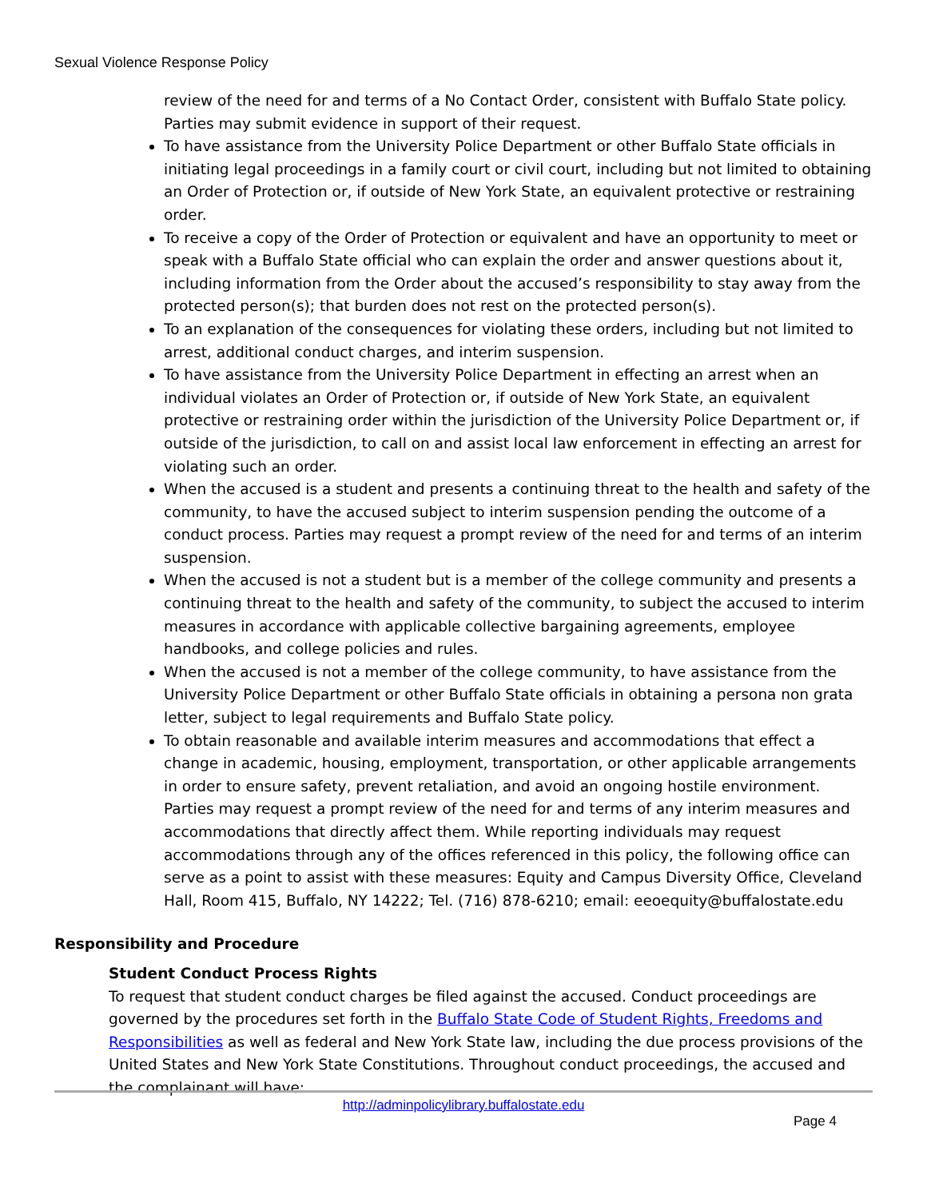Sexual Violence Response Policy
review of the need for and terms of a No Contact Order, consistent with Buffalo State policy. Parties may submit evidence in support of their request.
To have assistance from the University Police Department or other Buffalo State officials in initiating legal proceedings in a family court or civil court, including but not limited to obtaining an Order of Protection or, if outside of New York State, an equivalent protective or restraining order.
To receive a copy of the Order of Protection or equivalent and have an opportunity to meet or speak with a Buffalo State official who can explain the order and answer questions about it, including information from the Order about the accused’s responsibility to stay away from the protected person(s); that burden does not rest on the protected person(s).
To an explanation of the consequences for violating these orders, including but not limited to arrest, additional conduct charges, and interim suspension.
To have assistance from the University Police Department in effecting an arrest when an individual violates an Order of Protection or, if outside of New York State, an equivalent protective or restraining order within the jurisdiction of the University Police Department or, if outside of the jurisdiction, to call on and assist local law enforcement in effecting an arrest for violating such an order.
When the accused is a student and presents a continuing threat to the health and safety of the community, to have the accused subject to interim suspension pending the outcome of a conduct process. Parties may request a prompt review of the need for and terms of an interim suspension.
When the accused is not a student but is a member of the college community and presents a continuing threat to the health and safety of the community, to subject the accused to interim measures in accordance with applicable collective bargaining agreements, employee handbooks, and college policies and rules.
When the accused is not a member of the college community, to have assistance from the University Police Department or other Buffalo State officials in obtaining a persona non grata letter, subject to legal requirements and Buffalo State policy.
To obtain reasonable and available interim measures and accommodations that effect a change in academic, housing, employment, transportation, or other applicable arrangements in order to ensure safety, prevent retaliation, and avoid an ongoing hostile environment. Parties may request a prompt review of the need for and terms of any interim measures and accommodations that directly affect them. While reporting individuals may request accommodations through any of the offices referenced in this policy, the following office can serve as a point to assist with these measures: Equity and Campus Diversity Office, Cleveland Hall, Room 415, Buffalo, NY 14222; Tel. (716) 878-6210; email: eeoequity@buffalostate.edu
Responsibility and Procedure
Student Conduct Process Rights
To request that student conduct charges be filed against the accused. Conduct proceedings are governed by the procedures set forth in the Buffalo State Code of Student Rights, Freedoms and Responsibilities as well as federal and New York State law, including the due process provisions of the United States and New York State Constitutions. Throughout conduct proceedings, the accused and the complainant will have:
http://adminpolicylibrary.buffalostate.edu
Page 4